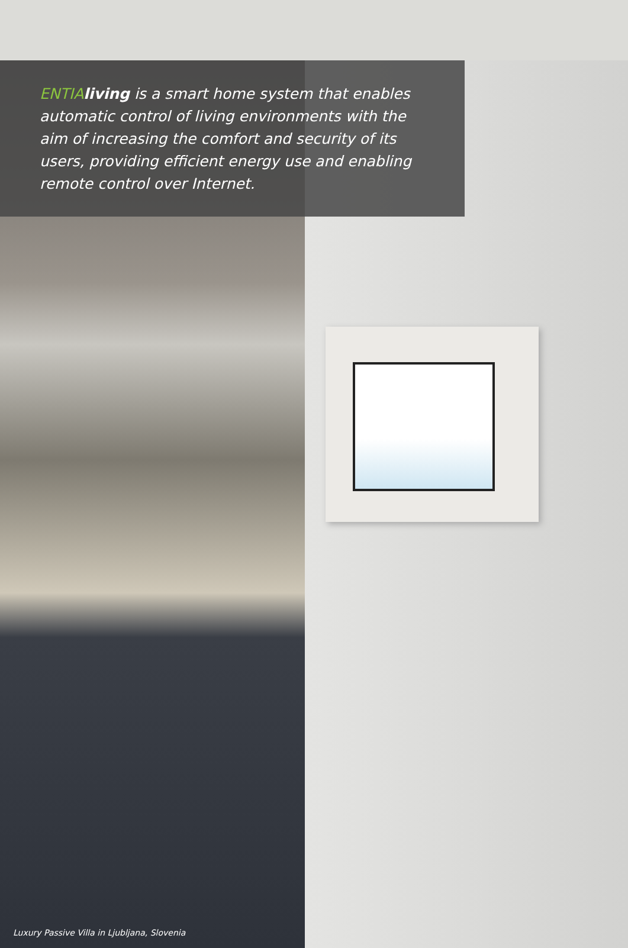ENTIA living is a smart home system that enables automatic control of living environments with the aim of increasing the comfort and security of its users, providing efficient energy use and enabling remote control over Internet.
Luxury Passive Villa in Ljubljana, Slovenia